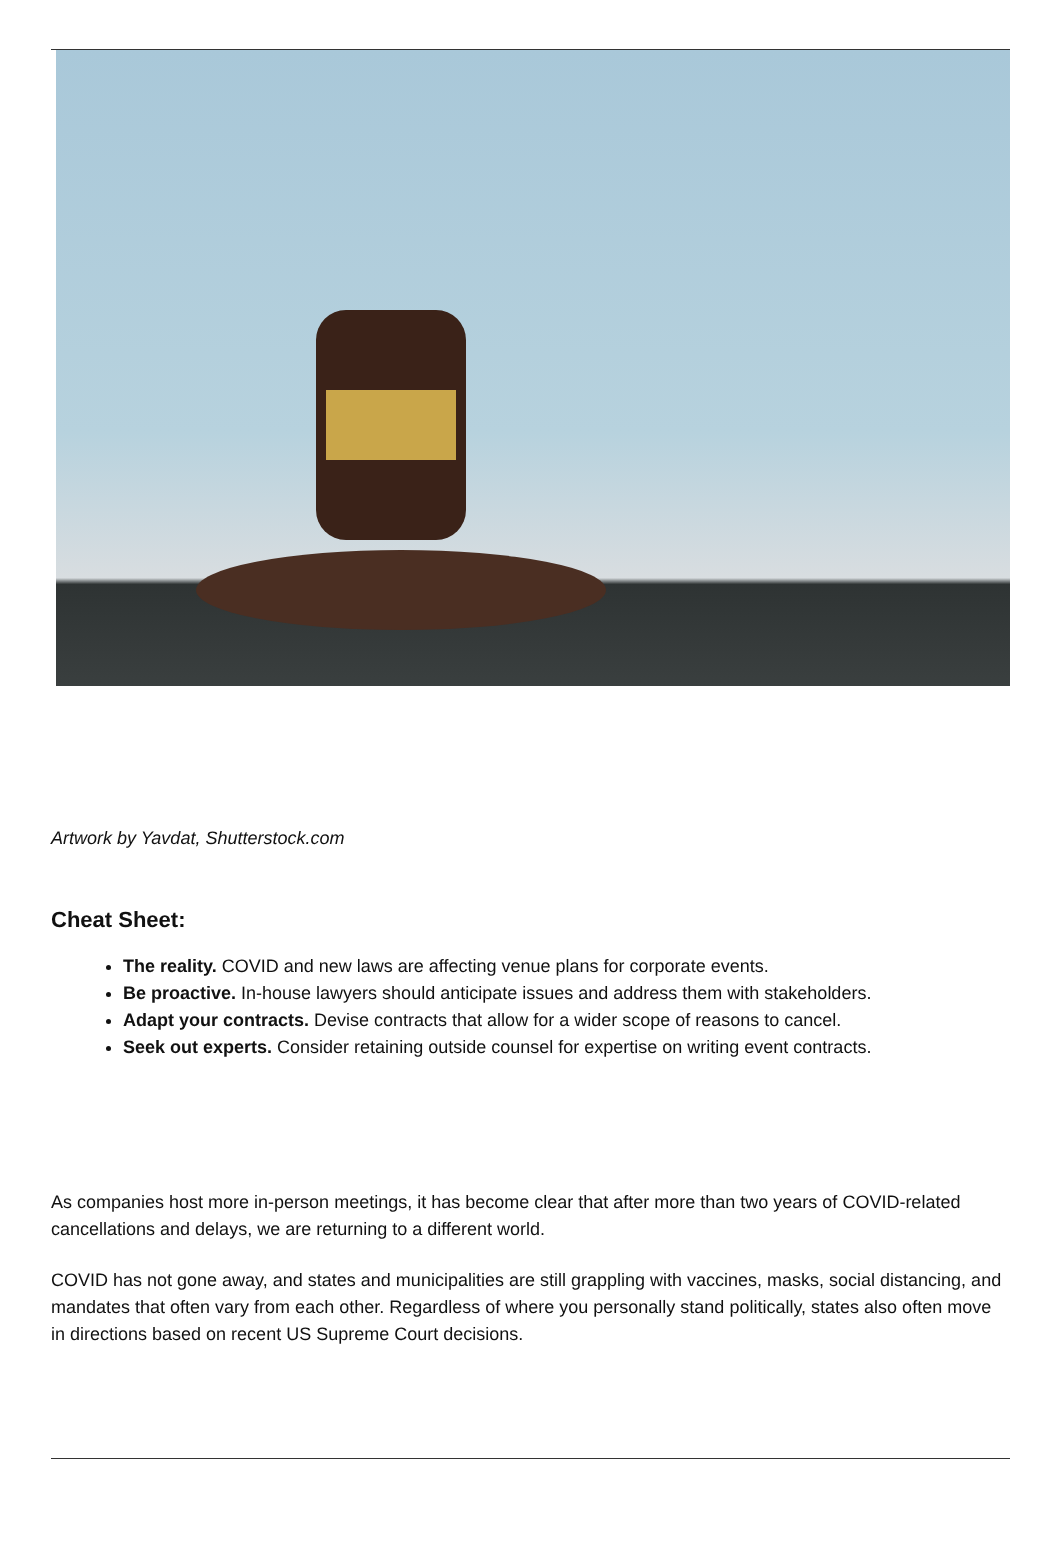Artwork by Yavdat, Shutterstock.com
Cheat Sheet:
The reality. COVID and new laws are affecting venue plans for corporate events.
Be proactive. In-house lawyers should anticipate issues and address them with stakeholders.
Adapt your contracts. Devise contracts that allow for a wider scope of reasons to cancel.
Seek out experts. Consider retaining outside counsel for expertise on writing event contracts.
As companies host more in-person meetings, it has become clear that after more than two years of COVID-related cancellations and delays, we are returning to a different world.
COVID has not gone away, and states and municipalities are still grappling with vaccines, masks, social distancing, and mandates that often vary from each other. Regardless of where you personally stand politically, states also often move in directions based on recent US Supreme Court decisions.